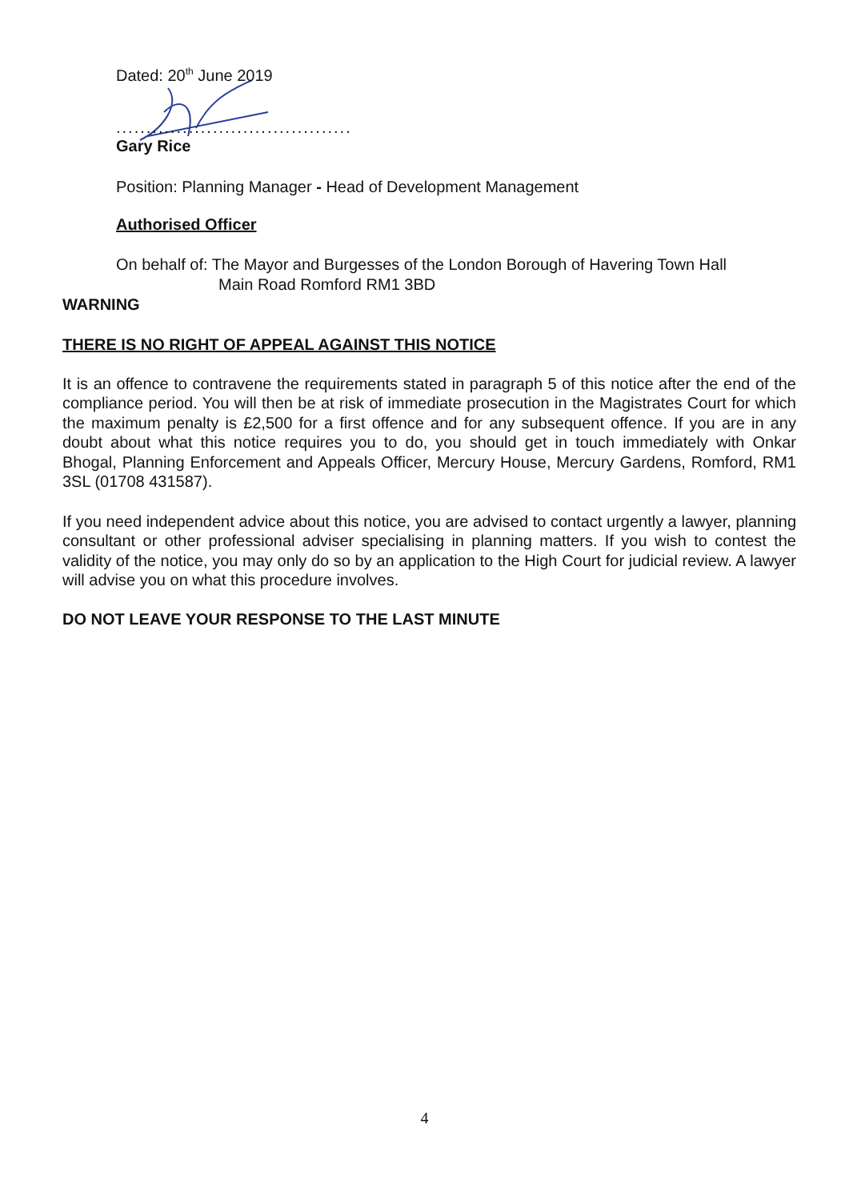Dated: 20<sup>th</sup> June 2019
.......................................
Gary Rice
Position: Planning Manager - Head of Development Management
Authorised Officer
On behalf of: The Mayor and Burgesses of the London Borough of Havering Town Hall
Main Road Romford RM1 3BD
WARNING
THERE IS NO RIGHT OF APPEAL AGAINST THIS NOTICE
It is an offence to contravene the requirements stated in paragraph 5 of this notice after the end of the compliance period. You will then be at risk of immediate prosecution in the Magistrates Court for which the maximum penalty is £2,500 for a first offence and for any subsequent offence. If you are in any doubt about what this notice requires you to do, you should get in touch immediately with Onkar Bhogal, Planning Enforcement and Appeals Officer, Mercury House, Mercury Gardens, Romford, RM1 3SL (01708 431587).
If you need independent advice about this notice, you are advised to contact urgently a lawyer, planning consultant or other professional adviser specialising in planning matters. If you wish to contest the validity of the notice, you may only do so by an application to the High Court for judicial review. A lawyer will advise you on what this procedure involves.
DO NOT LEAVE YOUR RESPONSE TO THE LAST MINUTE
4